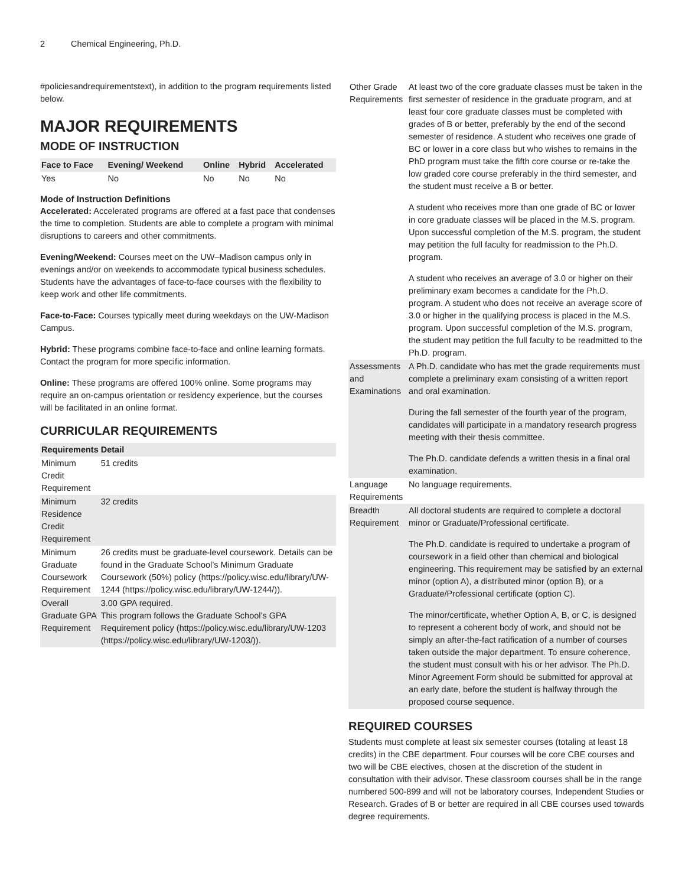2 Chemical Engineering, Ph.D.
#policiesandrequirementstext), in addition to the program requirements listed below.
MAJOR REQUIREMENTS
MODE OF INSTRUCTION
| Face to Face | Evening/ Weekend | Online | Hybrid | Accelerated |
| --- | --- | --- | --- | --- |
| Yes | No | No | No | No |
Mode of Instruction Definitions
Accelerated: Accelerated programs are offered at a fast pace that condenses the time to completion. Students are able to complete a program with minimal disruptions to careers and other commitments.
Evening/Weekend: Courses meet on the UW–Madison campus only in evenings and/or on weekends to accommodate typical business schedules. Students have the advantages of face-to-face courses with the flexibility to keep work and other life commitments.
Face-to-Face: Courses typically meet during weekdays on the UW-Madison Campus.
Hybrid: These programs combine face-to-face and online learning formats. Contact the program for more specific information.
Online: These programs are offered 100% online. Some programs may require an on-campus orientation or residency experience, but the courses will be facilitated in an online format.
CURRICULAR REQUIREMENTS
| Requirements | Detail |
| --- | --- |
| Minimum Credit Requirement | 51 credits |
| Minimum Residence Credit Requirement | 32 credits |
| Minimum Graduate Coursework Requirement | 26 credits must be graduate-level coursework. Details can be found in the Graduate School’s Minimum Graduate Coursework (50%) policy (https://policy.wisc.edu/library/UW-1244 (https://policy.wisc.edu/library/UW-1244/)). |
| Overall Graduate GPA Requirement | 3.00 GPA required. This program follows the Graduate School’s GPA Requirement policy (https://policy.wisc.edu/library/UW-1203 (https://policy.wisc.edu/library/UW-1203/)). |
| Other Grade Requirements | At least two of the core graduate classes must be taken in the first semester of residence in the graduate program, and at least four core graduate classes must be completed with grades of B or better, preferably by the end of the second semester of residence. A student who receives one grade of BC or lower in a core class but who wishes to remains in the PhD program must take the fifth core course or re-take the low graded core course preferably in the third semester, and the student must receive a B or better. A student who receives more than one grade of BC or lower in core graduate classes will be placed in the M.S. program. Upon successful completion of the M.S. program, the student may petition the full faculty for readmission to the Ph.D. program. A student who receives an average of 3.0 or higher on their preliminary exam becomes a candidate for the Ph.D. program. A student who does not receive an average score of 3.0 or higher in the qualifying process is placed in the M.S. program. Upon successful completion of the M.S. program, the student may petition the full faculty to be readmitted to the Ph.D. program. |
| Assessments and Examinations | A Ph.D. candidate who has met the grade requirements must complete a preliminary exam consisting of a written report and oral examination. During the fall semester of the fourth year of the program, candidates will participate in a mandatory research progress meeting with their thesis committee. The Ph.D. candidate defends a written thesis in a final oral examination. |
| Language Requirements | No language requirements. |
| Breadth Requirement | All doctoral students are required to complete a doctoral minor or Graduate/Professional certificate. The Ph.D. candidate is required to undertake a program of coursework in a field other than chemical and biological engineering. This requirement may be satisfied by an external minor (option A), a distributed minor (option B), or a Graduate/Professional certificate (option C). The minor/certificate, whether Option A, B, or C, is designed to represent a coherent body of work, and should not be simply an after-the-fact ratification of a number of courses taken outside the major department. To ensure coherence, the student must consult with his or her advisor. The Ph.D. Minor Agreement Form should be submitted for approval at an early date, before the student is halfway through the proposed course sequence. |
REQUIRED COURSES
Students must complete at least six semester courses (totaling at least 18 credits) in the CBE department. Four courses will be core CBE courses and two will be CBE electives, chosen at the discretion of the student in consultation with their advisor. These classroom courses shall be in the range numbered 500-899 and will not be laboratory courses, Independent Studies or Research. Grades of B or better are required in all CBE courses used towards degree requirements.